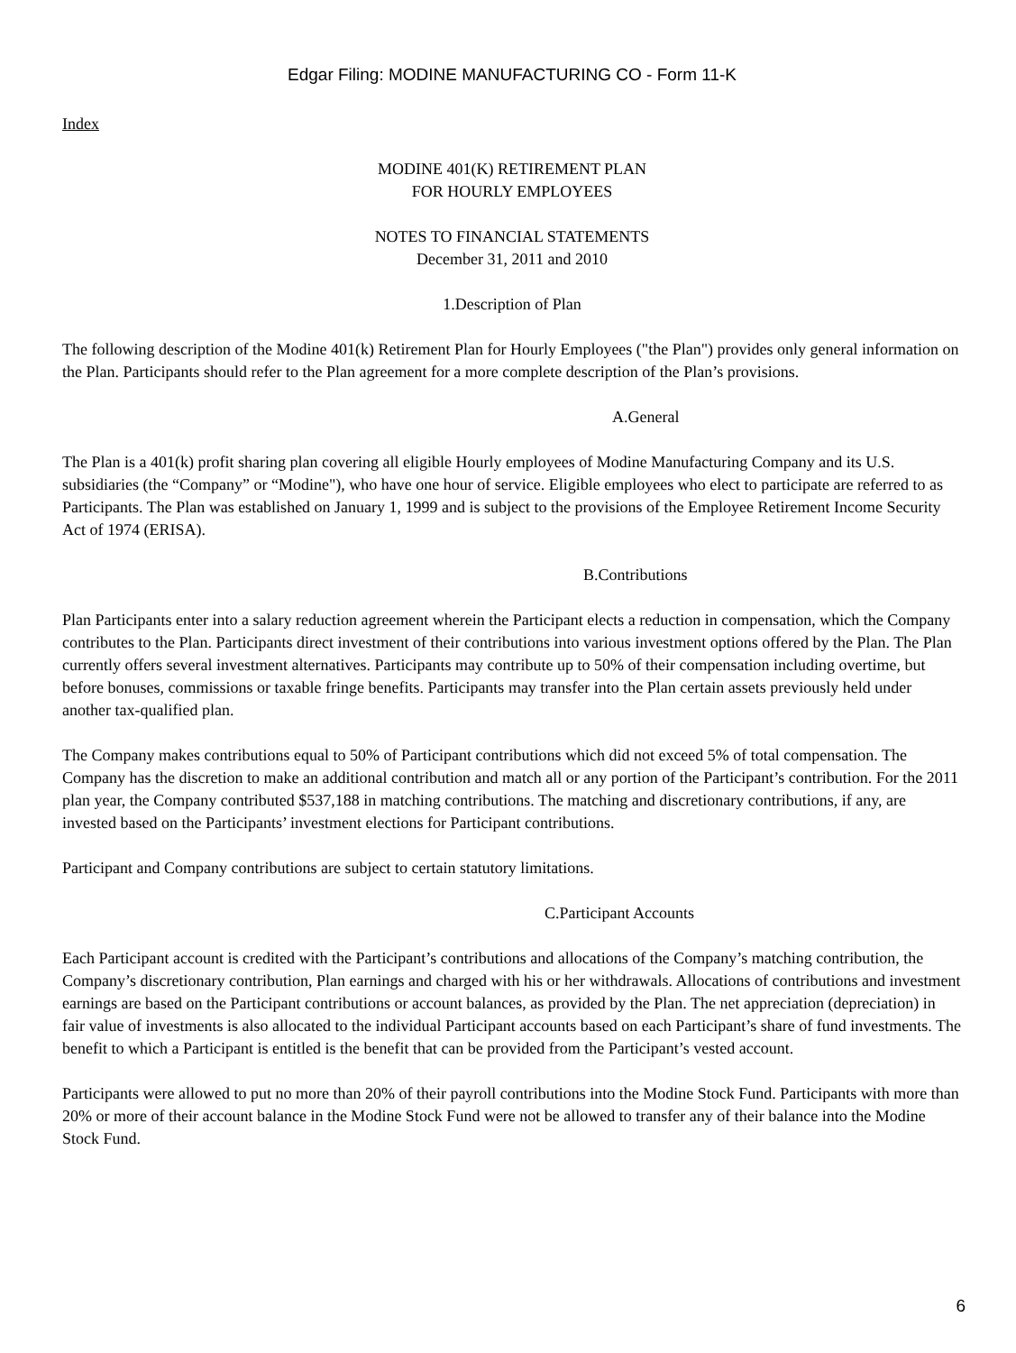Edgar Filing: MODINE MANUFACTURING CO - Form 11-K
Index
MODINE 401(K) RETIREMENT PLAN
FOR HOURLY EMPLOYEES
NOTES TO FINANCIAL STATEMENTS
December 31, 2011 and 2010
1.Description of Plan
The following description of the Modine 401(k) Retirement Plan for Hourly Employees ("the Plan") provides only general information on the Plan. Participants should refer to the Plan agreement for a more complete description of the Plan’s provisions.
A.General
The Plan is a 401(k) profit sharing plan covering all eligible Hourly employees of Modine Manufacturing Company and its U.S. subsidiaries (the “Company” or “Modine"), who have one hour of service. Eligible employees who elect to participate are referred to as Participants. The Plan was established on January 1, 1999 and is subject to the provisions of the Employee Retirement Income Security Act of 1974 (ERISA).
B.Contributions
Plan Participants enter into a salary reduction agreement wherein the Participant elects a reduction in compensation, which the Company contributes to the Plan. Participants direct investment of their contributions into various investment options offered by the Plan. The Plan currently offers several investment alternatives. Participants may contribute up to 50% of their compensation including overtime, but before bonuses, commissions or taxable fringe benefits. Participants may transfer into the Plan certain assets previously held under another tax-qualified plan.
The Company makes contributions equal to 50% of Participant contributions which did not exceed 5% of total compensation. The Company has the discretion to make an additional contribution and match all or any portion of the Participant’s contribution. For the 2011 plan year, the Company contributed $537,188 in matching contributions. The matching and discretionary contributions, if any, are invested based on the Participants’ investment elections for Participant contributions.
Participant and Company contributions are subject to certain statutory limitations.
C.Participant Accounts
Each Participant account is credited with the Participant’s contributions and allocations of the Company’s matching contribution, the Company’s discretionary contribution, Plan earnings and charged with his or her withdrawals. Allocations of contributions and investment earnings are based on the Participant contributions or account balances, as provided by the Plan. The net appreciation (depreciation) in fair value of investments is also allocated to the individual Participant accounts based on each Participant’s share of fund investments. The benefit to which a Participant is entitled is the benefit that can be provided from the Participant’s vested account.
Participants were allowed to put no more than 20% of their payroll contributions into the Modine Stock Fund. Participants with more than 20% or more of their account balance in the Modine Stock Fund were not be allowed to transfer any of their balance into the Modine Stock Fund.
6